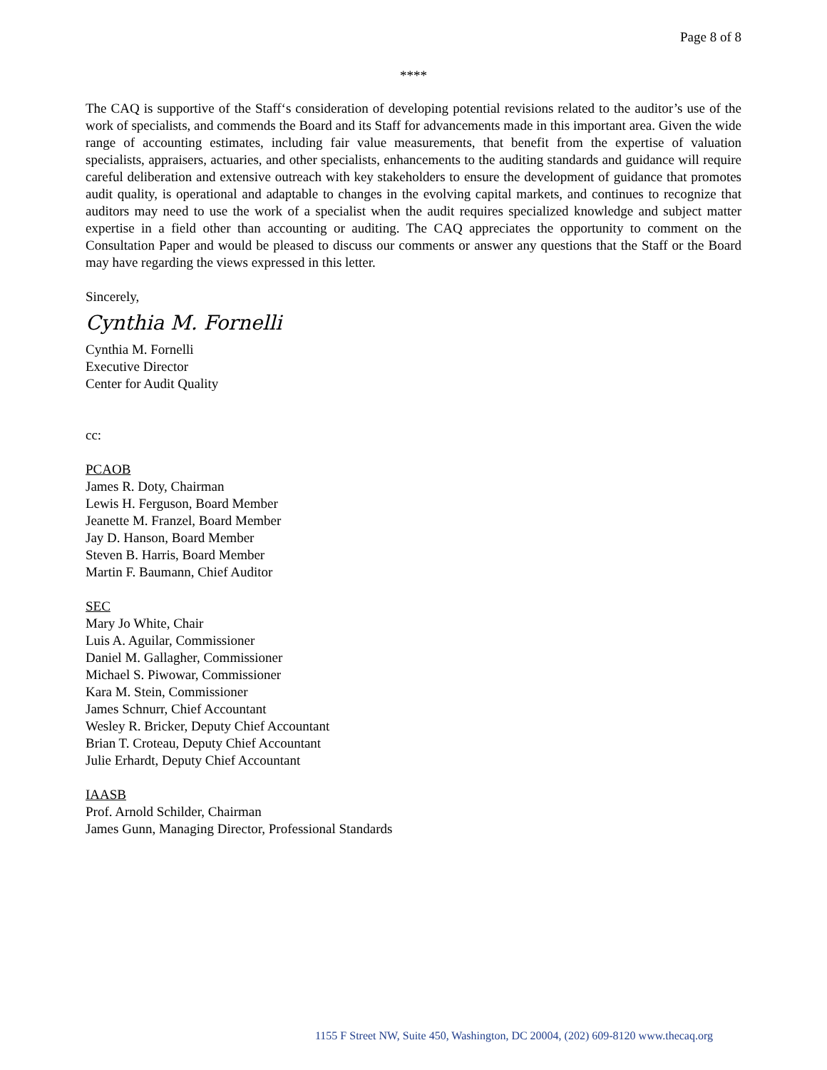Page 8 of 8
****
The CAQ is supportive of the Staff‘s consideration of developing potential revisions related to the auditor’s use of the work of specialists, and commends the Board and its Staff for advancements made in this important area. Given the wide range of accounting estimates, including fair value measurements, that benefit from the expertise of valuation specialists, appraisers, actuaries, and other specialists, enhancements to the auditing standards and guidance will require careful deliberation and extensive outreach with key stakeholders to ensure the development of guidance that promotes audit quality, is operational and adaptable to changes in the evolving capital markets, and continues to recognize that auditors may need to use the work of a specialist when the audit requires specialized knowledge and subject matter expertise in a field other than accounting or auditing. The CAQ appreciates the opportunity to comment on the Consultation Paper and would be pleased to discuss our comments or answer any questions that the Staff or the Board may have regarding the views expressed in this letter.
Sincerely,
Cynthia M. Fornelli
Cynthia M. Fornelli
Executive Director
Center for Audit Quality
cc:
PCAOB
James R. Doty, Chairman
Lewis H. Ferguson, Board Member
Jeanette M. Franzel, Board Member
Jay D. Hanson, Board Member
Steven B. Harris, Board Member
Martin F. Baumann, Chief Auditor
SEC
Mary Jo White, Chair
Luis A. Aguilar, Commissioner
Daniel M. Gallagher, Commissioner
Michael S. Piwowar, Commissioner
Kara M. Stein, Commissioner
James Schnurr, Chief Accountant
Wesley R. Bricker, Deputy Chief Accountant
Brian T. Croteau, Deputy Chief Accountant
Julie Erhardt, Deputy Chief Accountant
IAASB
Prof. Arnold Schilder, Chairman
James Gunn, Managing Director, Professional Standards
1155 F Street NW, Suite 450, Washington, DC 20004, (202) 609-8120 www.thecaq.org